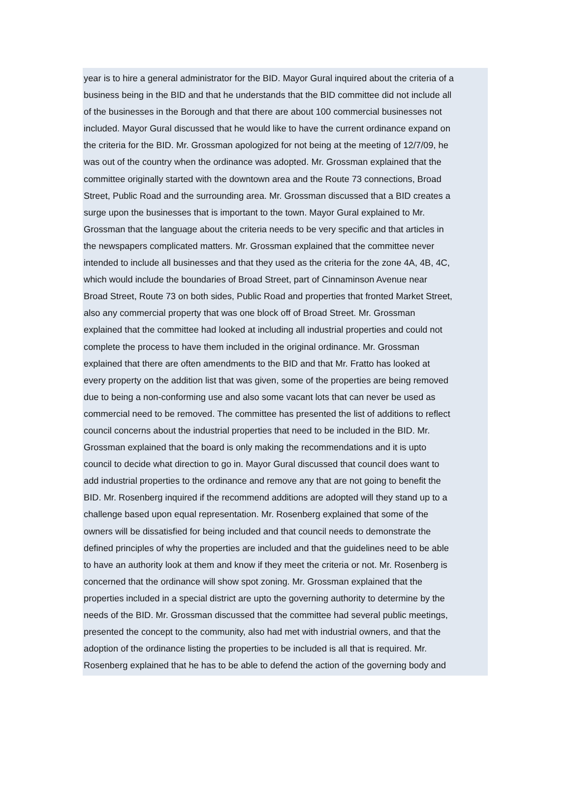year is to hire a general administrator for the BID. Mayor Gural inquired about the criteria of a
business being in the BID and that he understands that the BID committee did not include all
of the businesses in the Borough and that there are about 100 commercial businesses not
included. Mayor Gural discussed that he would like to have the current ordinance expand on
the criteria for the BID. Mr. Grossman apologized for not being at the meeting of 12/7/09, he
was out of the country when the ordinance was adopted. Mr. Grossman explained that the
committee originally started with the downtown area and the Route 73 connections, Broad
Street, Public Road and the surrounding area. Mr. Grossman discussed that a BID creates a
surge upon the businesses that is important to the town. Mayor Gural explained to Mr.
Grossman that the language about the criteria needs to be very specific and that articles in
the newspapers complicated matters. Mr. Grossman explained that the committee never
intended to include all businesses and that they used as the criteria for the zone 4A, 4B, 4C,
which would include the boundaries of Broad Street, part of Cinnaminson Avenue near
Broad Street, Route 73 on both sides, Public Road and properties that fronted Market Street,
also any commercial property that was one block off of Broad Street. Mr. Grossman
explained that the committee had looked at including all industrial properties and could not
complete the process to have them included in the original ordinance. Mr. Grossman
explained that there are often amendments to the BID and that Mr. Fratto has looked at
every property on the addition list that was given, some of the properties are being removed
due to being a non-conforming use and also some vacant lots that can never be used as
commercial need to be removed. The committee has presented the list of additions to reflect
council concerns about the industrial properties that need to be included in the BID. Mr.
Grossman explained that the board is only making the recommendations and it is upto
council to decide what direction to go in. Mayor Gural discussed that council does want to
add industrial properties to the ordinance and remove any that are not going to benefit the
BID. Mr. Rosenberg inquired if the recommend additions are adopted will they stand up to a
challenge based upon equal representation. Mr. Rosenberg explained that some of the
owners will be dissatisfied for being included and that council needs to demonstrate the
defined principles of why the properties are included and that the guidelines need to be able
to have an authority look at them and know if they meet the criteria or not. Mr. Rosenberg is
concerned that the ordinance will show spot zoning. Mr. Grossman explained that the
properties included in a special district are upto the governing authority to determine by the
needs of the BID. Mr. Grossman discussed that the committee had several public meetings,
presented the concept to the community, also had met with industrial owners, and that the
adoption of the ordinance listing the properties to be included is all that is required. Mr.
Rosenberg explained that he has to be able to defend the action of the governing body and